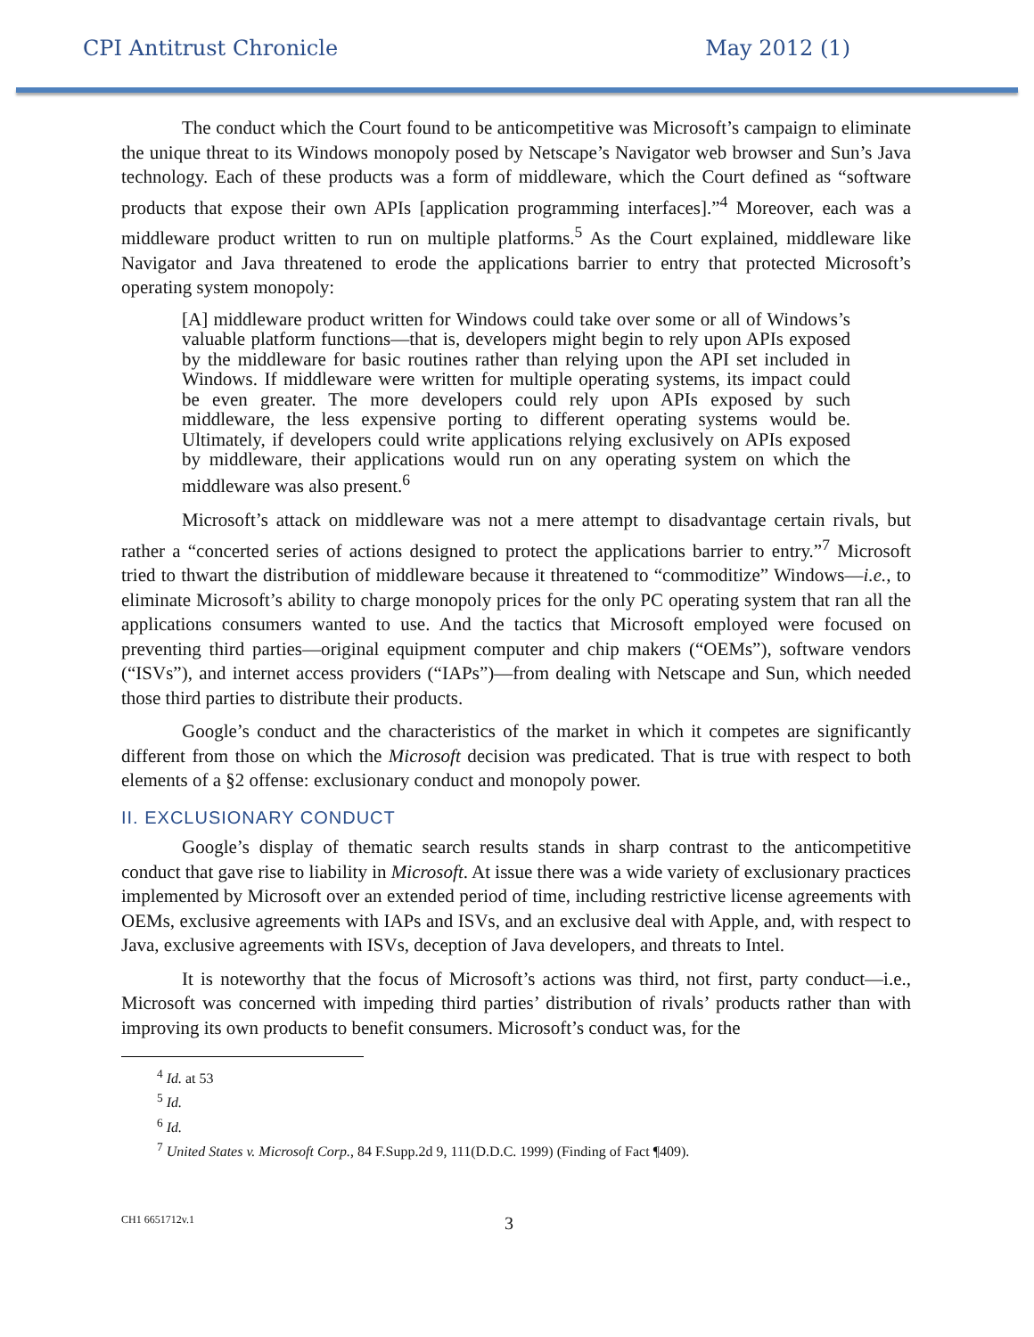CPI Antitrust Chronicle May 2012 (1)
The conduct which the Court found to be anticompetitive was Microsoft’s campaign to eliminate the unique threat to its Windows monopoly posed by Netscape’s Navigator web browser and Sun’s Java technology. Each of these products was a form of middleware, which the Court defined as “software products that expose their own APIs [application programming interfaces].”<sup>4</sup> Moreover, each was a middleware product written to run on multiple platforms.<sup>5</sup> As the Court explained, middleware like Navigator and Java threatened to erode the applications barrier to entry that protected Microsoft’s operating system monopoly:
[A] middleware product written for Windows could take over some or all of Windows’s valuable platform functions—that is, developers might begin to rely upon APIs exposed by the middleware for basic routines rather than relying upon the API set included in Windows. If middleware were written for multiple operating systems, its impact could be even greater. The more developers could rely upon APIs exposed by such middleware, the less expensive porting to different operating systems would be. Ultimately, if developers could write applications relying exclusively on APIs exposed by middleware, their applications would run on any operating system on which the middleware was also present.<sup>6</sup>
Microsoft’s attack on middleware was not a mere attempt to disadvantage certain rivals, but rather a “concerted series of actions designed to protect the applications barrier to entry.”<sup>7</sup> Microsoft tried to thwart the distribution of middleware because it threatened to “commoditize” Windows—i.e., to eliminate Microsoft’s ability to charge monopoly prices for the only PC operating system that ran all the applications consumers wanted to use. And the tactics that Microsoft employed were focused on preventing third parties—original equipment computer and chip makers (“OEMs”), software vendors (“ISVs”), and internet access providers (“IAPs”)—from dealing with Netscape and Sun, which needed those third parties to distribute their products.
Google’s conduct and the characteristics of the market in which it competes are significantly different from those on which the Microsoft decision was predicated. That is true with respect to both elements of a §2 offense: exclusionary conduct and monopoly power.
II. EXCLUSIONARY CONDUCT
Google’s display of thematic search results stands in sharp contrast to the anticompetitive conduct that gave rise to liability in Microsoft. At issue there was a wide variety of exclusionary practices implemented by Microsoft over an extended period of time, including restrictive license agreements with OEMs, exclusive agreements with IAPs and ISVs, and an exclusive deal with Apple, and, with respect to Java, exclusive agreements with ISVs, deception of Java developers, and threats to Intel.
It is noteworthy that the focus of Microsoft’s actions was third, not first, party conduct—i.e., Microsoft was concerned with impeding third parties’ distribution of rivals’ products rather than with improving its own products to benefit consumers. Microsoft’s conduct was, for the
<sup>4</sup> Id. at 53
<sup>5</sup> Id.
<sup>6</sup> Id.
<sup>7</sup> United States v. Microsoft Corp., 84 F.Supp.2d 9, 111(D.D.C. 1999) (Finding of Fact ¶409).
CH1 6651712v.1 3